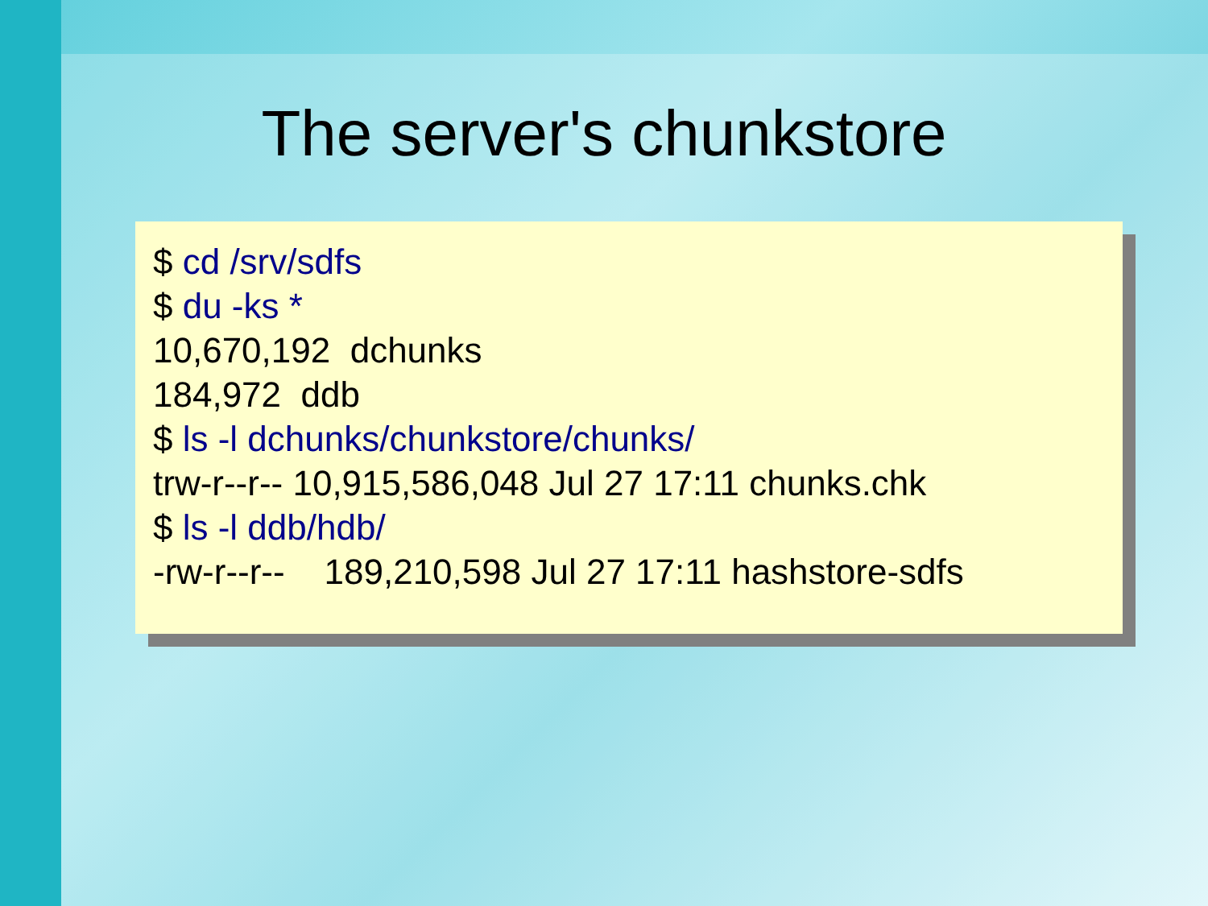The server's chunkstore
$ cd /srv/sdfs
$ du -ks *
10,670,192 dchunks
184,972 ddb
$ ls -l dchunks/chunkstore/chunks/
trw-r--r-- 10,915,586,048 Jul 27 17:11 chunks.chk
$ ls -l ddb/hdb/
-rw-r--r-- 189,210,598 Jul 27 17:11 hashstore-sdfs